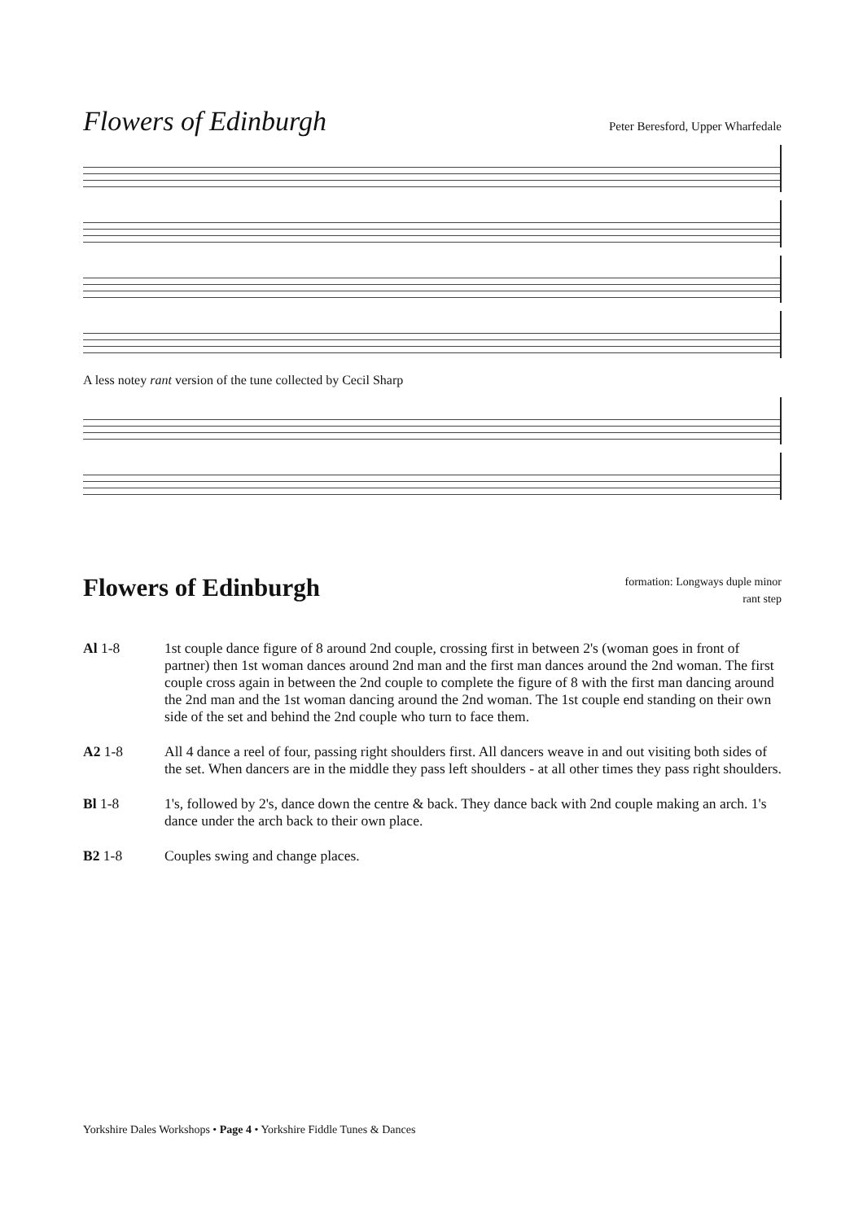Flowers of Edinburgh
Peter Beresford, Upper Wharfedale
A less notey rant version of the tune collected by Cecil Sharp
Flowers of Edinburgh
formation: Longways duple minor
rant step
Al 1-8 1st couple dance figure of 8 around 2nd couple, crossing first in between 2's (woman goes in front of partner) then 1st woman dances around 2nd man and the first man dances around the 2nd woman. The first couple cross again in between the 2nd couple to complete the figure of 8 with the first man dancing around the 2nd man and the 1st woman dancing around the 2nd woman. The 1st couple end standing on their own side of the set and behind the 2nd couple who turn to face them.
A2 1-8 All 4 dance a reel of four, passing right shoulders first. All dancers weave in and out visiting both sides of the set. When dancers are in the middle they pass left shoulders - at all other times they pass right shoulders.
Bl 1-8 1's, followed by 2's, dance down the centre & back. They dance back with 2nd couple making an arch. 1's dance under the arch back to their own place.
B2 1-8 Couples swing and change places.
Yorkshire Dales Workshops • Page 4 • Yorkshire Fiddle Tunes & Dances